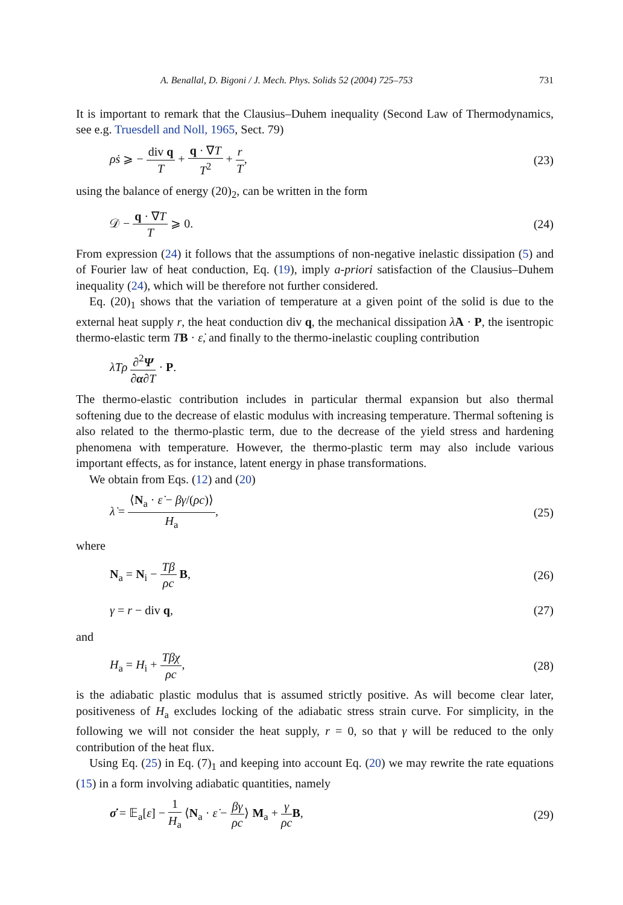A. Benallal, D. Bigoni / J. Mech. Phys. Solids 52 (2004) 725–753 731
It is important to remark that the Clausius–Duhem inequality (Second Law of Thermodynamics, see e.g. Truesdell and Noll, 1965, Sect. 79)
ρṡ ⩾ − div q T + q · ∇T T<sup>2</sup> + r T, (23)
using the balance of energy (20)<sub>2</sub>, can be written in the form
𝒟 − q · ∇T T ⩾ 0. (24)
From expression (24) it follows that the assumptions of non-negative inelastic dissipation (5) and of Fourier law of heat conduction, Eq. (19), imply a-priori satisfaction of the Clausius–Duhem inequality (24), which will be therefore not further considered.
Eq. (20)<sub>1</sub> shows that the variation of temperature at a given point of the solid is due to the external heat supply r, the heat conduction div q, the mechanical dissipation λ̇A · P, the isentropic thermo-elastic term TB · ε̇, and finally to the thermo-inelastic coupling contribution
λ̇Tρ ∂<sup>2</sup>Ψ ∂α∂T · P.
The thermo-elastic contribution includes in particular thermal expansion but also thermal softening due to the decrease of elastic modulus with increasing temperature. Thermal softening is also related to the thermo-plastic term, due to the decrease of the yield stress and hardening phenomena with temperature. However, the thermo-plastic term may also include various important effects, as for instance, latent energy in phase transformations.
We obtain from Eqs. (12) and (20)
λ̇ = ⟨N<sub>a</sub> · ε̇ − βγ/(ρc)⟩ H<sub>a</sub>, (25)
where
N<sub>a</sub> = N<sub>i</sub> − Tβ ρc B, (26)
γ = r − div q, (27)
and
H<sub>a</sub> = H<sub>i</sub> + Tβχ ρc, (28)
is the adiabatic plastic modulus that is assumed strictly positive. As will become clear later, positiveness of H<sub>a</sub> excludes locking of the adiabatic stress strain curve. For simplicity, in the following we will not consider the heat supply, r = 0, so that γ will be reduced to the only contribution of the heat flux.
Using Eq. (25) in Eq. (7)<sub>1</sub> and keeping into account Eq. (20) we may rewrite the rate equations (15) in a form involving adiabatic quantities, namely
σ̇ = 𝔼<sub>a</sub>[ε̇] − 1 H<sub>a</sub> ⟨N<sub>a</sub> · ε̇ − βγ ρc⟩ M<sub>a</sub> + γ ρc B, (29)